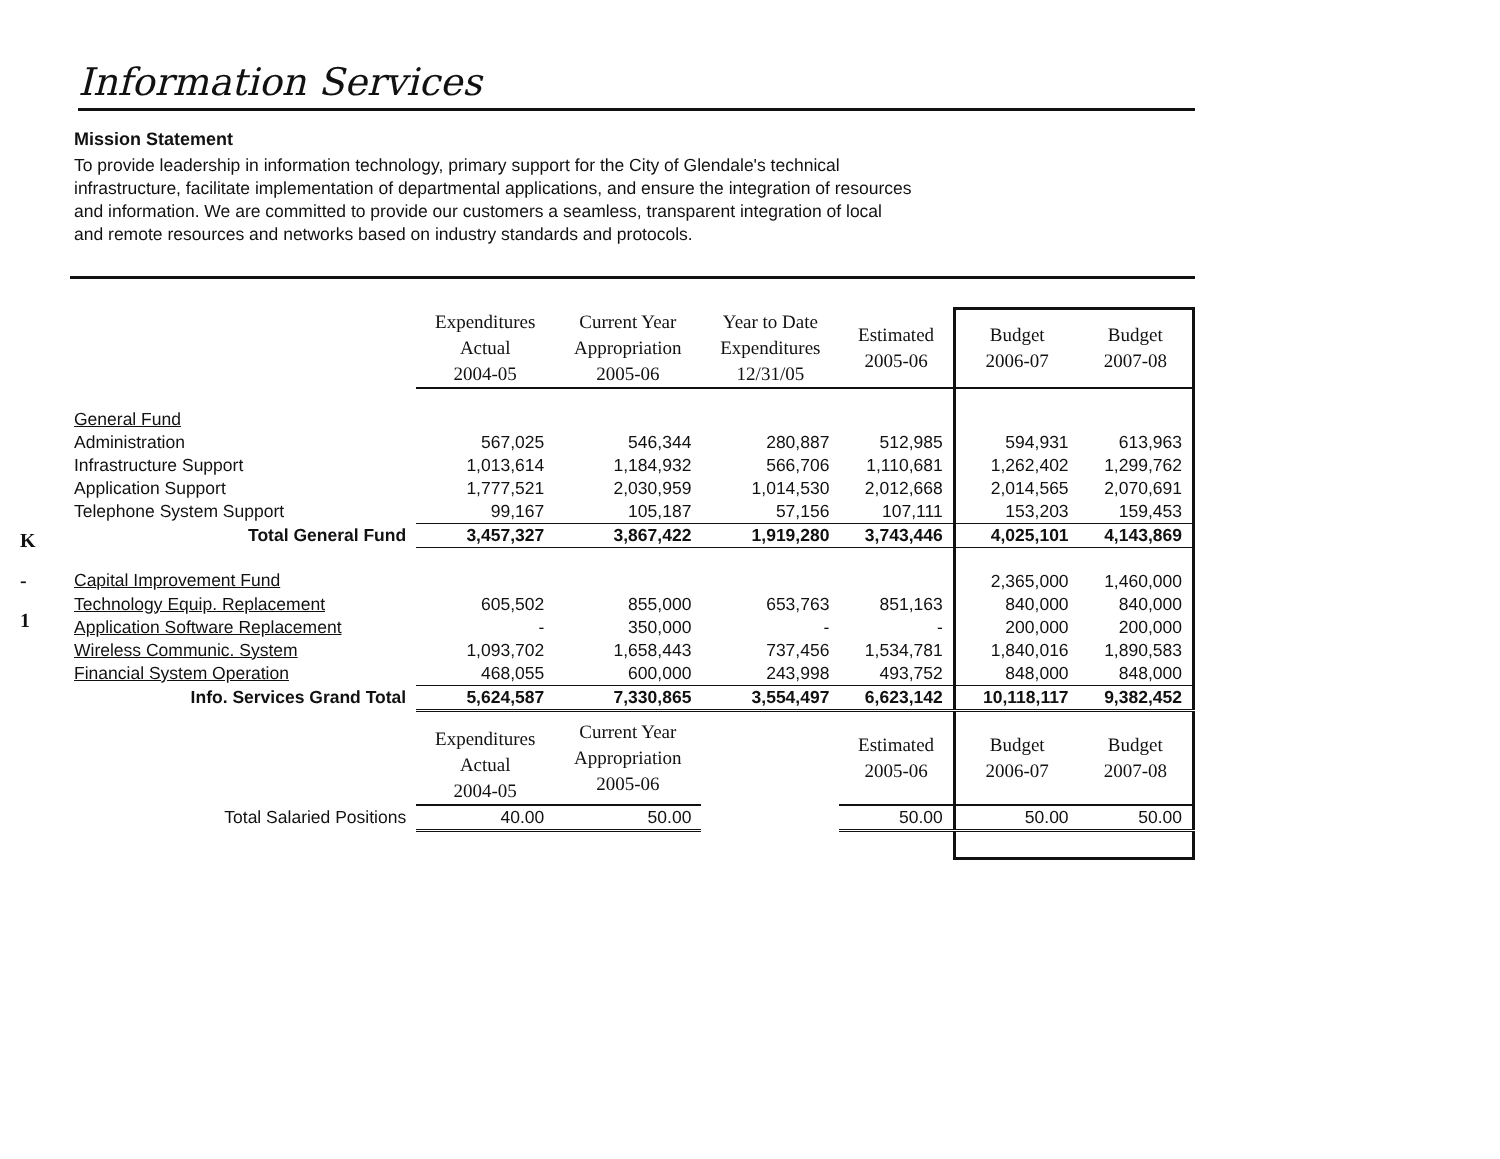K
-
1
Information Services
Mission Statement
To provide leadership in information technology, primary support for the City of Glendale's technical infrastructure, facilitate implementation of departmental applications, and ensure the integration of resources and information. We are committed to provide our customers a seamless, transparent integration of local and remote resources and networks based on industry standards and protocols.
| | Expenditures Actual 2004-05 | Current Year Appropriation 2005-06 | Year to Date Expenditures 12/31/05 | Estimated 2005-06 | Budget 2006-07 | Budget 2007-08 |
| General Fund | | | | | | |
| Administration | 567,025 | 546,344 | 280,887 | 512,985 | 594,931 | 613,963 |
| Infrastructure Support | 1,013,614 | 1,184,932 | 566,706 | 1,110,681 | 1,262,402 | 1,299,762 |
| Application Support | 1,777,521 | 2,030,959 | 1,014,530 | 2,012,668 | 2,014,565 | 2,070,691 |
| Telephone System Support | 99,167 | 105,187 | 57,156 | 107,111 | 153,203 | 159,453 |
| Total General Fund | 3,457,327 | 3,867,422 | 1,919,280 | 3,743,446 | 4,025,101 | 4,143,869 |
| Capital Improvement Fund | | | | | 2,365,000 | 1,460,000 |
| Technology Equip. Replacement | 605,502 | 855,000 | 653,763 | 851,163 | 840,000 | 840,000 |
| Application Software Replacement | - | 350,000 | - | - | 200,000 | 200,000 |
| Wireless Communic. System | 1,093,702 | 1,658,443 | 737,456 | 1,534,781 | 1,840,016 | 1,890,583 |
| Financial System Operation | 468,055 | 600,000 | 243,998 | 493,752 | 848,000 | 848,000 |
| Info. Services Grand Total | 5,624,587 | 7,330,865 | 3,554,497 | 6,623,142 | 10,118,117 | 9,382,452 |
| | Expenditures Actual 2004-05 | Current Year Appropriation 2005-06 | | Estimated 2005-06 | Budget 2006-07 | Budget 2007-08 |
| Total Salaried Positions | 40.00 | 50.00 | | 50.00 | 50.00 | 50.00 |